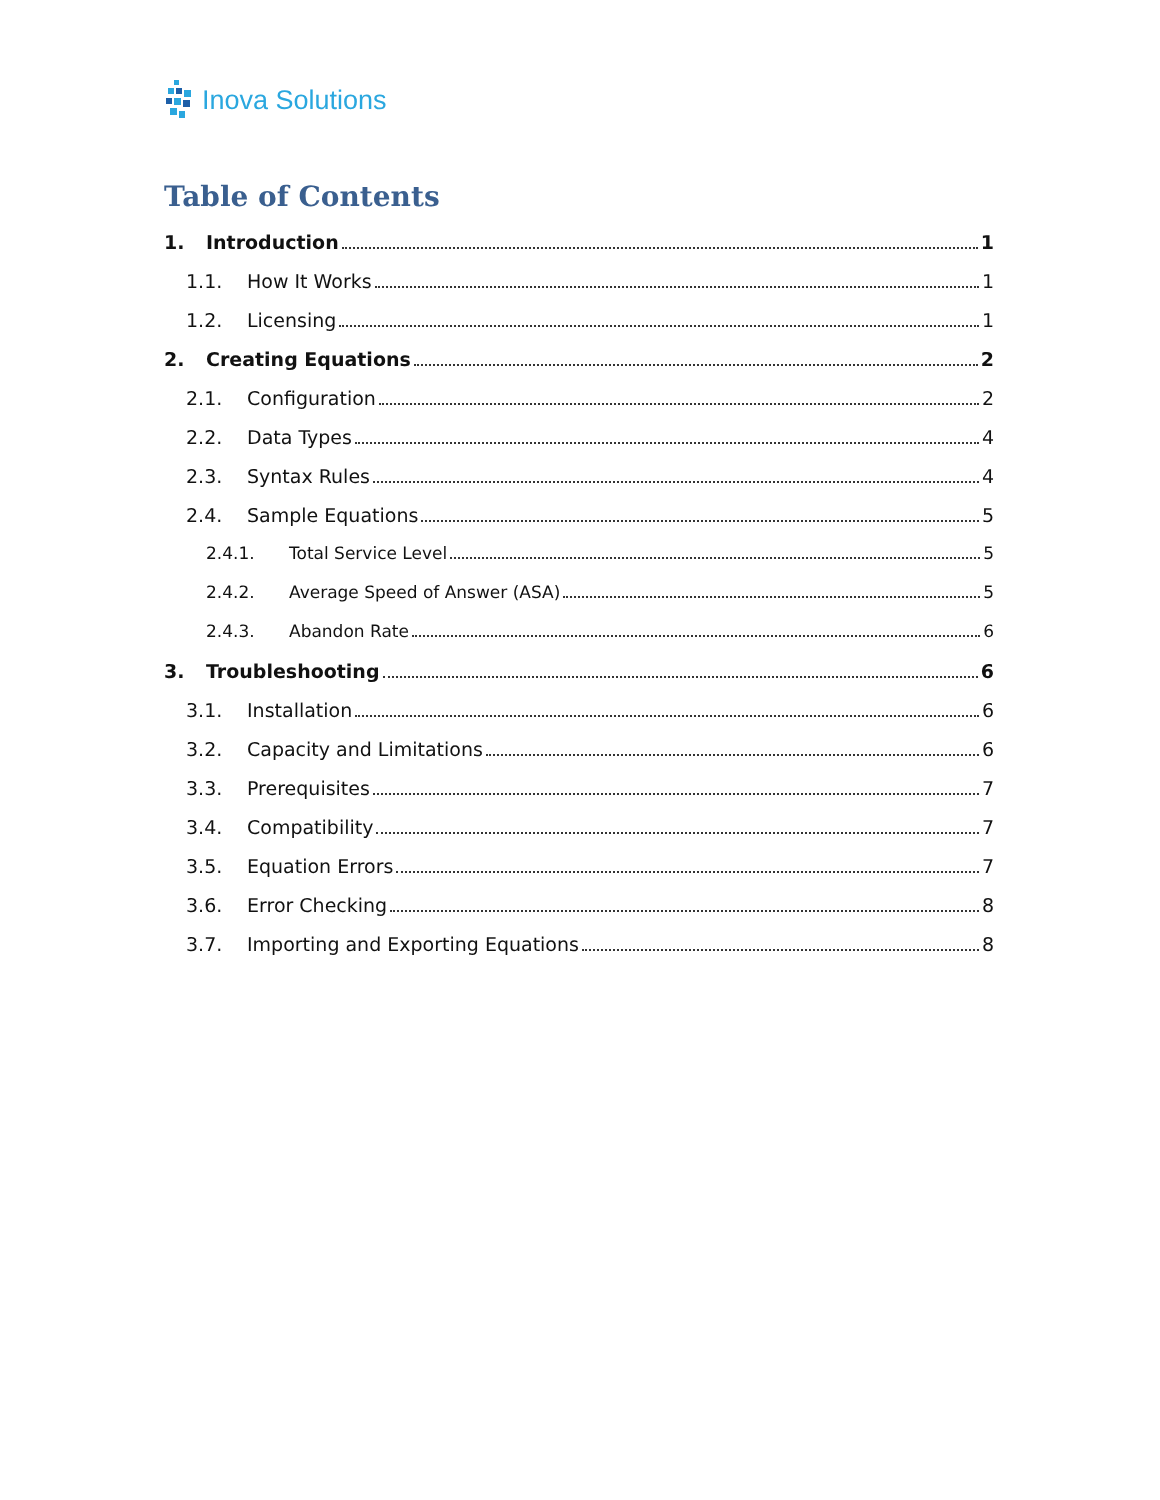Inova Solutions
Table of Contents
1. Introduction 1
1.1. How It Works 1
1.2. Licensing 1
2. Creating Equations 2
2.1. Configuration 2
2.2. Data Types 4
2.3. Syntax Rules 4
2.4. Sample Equations 5
2.4.1. Total Service Level 5
2.4.2. Average Speed of Answer (ASA) 5
2.4.3. Abandon Rate 6
3. Troubleshooting 6
3.1. Installation 6
3.2. Capacity and Limitations 6
3.3. Prerequisites 7
3.4. Compatibility 7
3.5. Equation Errors 7
3.6. Error Checking 8
3.7. Importing and Exporting Equations 8